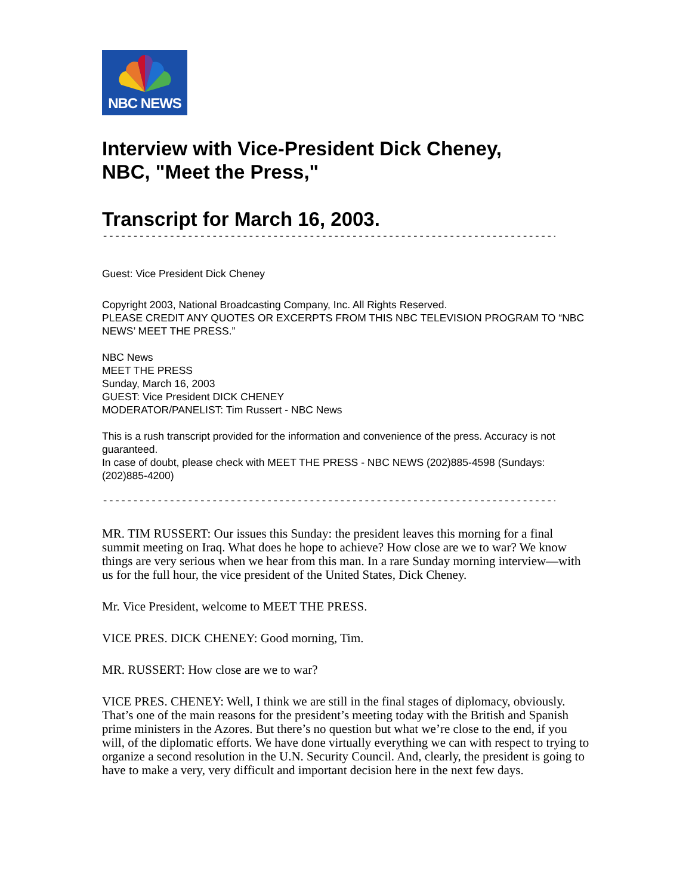NBC NEWS
Interview with Vice-President Dick Cheney,
NBC, "Meet the Press,"
Transcript for March 16, 2003.
--------------------------------------------------------------------------------
Guest: Vice President Dick Cheney
Copyright 2003, National Broadcasting Company, Inc. All Rights Reserved.
PLEASE CREDIT ANY QUOTES OR EXCERPTS FROM THIS NBC TELEVISION PROGRAM TO “NBC NEWS’ MEET THE PRESS.”
NBC News
MEET THE PRESS
Sunday, March 16, 2003
GUEST: Vice President DICK CHENEY
MODERATOR/PANELIST: Tim Russert - NBC News
This is a rush transcript provided for the information and convenience of the press. Accuracy is not guaranteed.
In case of doubt, please check with MEET THE PRESS - NBC NEWS (202)885-4598 (Sundays: (202)885-4200)
--------------------------------------------------------------------------------
MR. TIM RUSSERT: Our issues this Sunday: the president leaves this morning for a final summit meeting on Iraq. What does he hope to achieve? How close are we to war? We know things are very serious when we hear from this man. In a rare Sunday morning interview—with us for the full hour, the vice president of the United States, Dick Cheney.
Mr. Vice President, welcome to MEET THE PRESS.
VICE PRES. DICK CHENEY: Good morning, Tim.
MR. RUSSERT: How close are we to war?
VICE PRES. CHENEY: Well, I think we are still in the final stages of diplomacy, obviously. That’s one of the main reasons for the president’s meeting today with the British and Spanish prime ministers in the Azores. But there’s no question but what we’re close to the end, if you will, of the diplomatic efforts. We have done virtually everything we can with respect to trying to organize a second resolution in the U.N. Security Council. And, clearly, the president is going to have to make a very, very difficult and important decision here in the next few days.